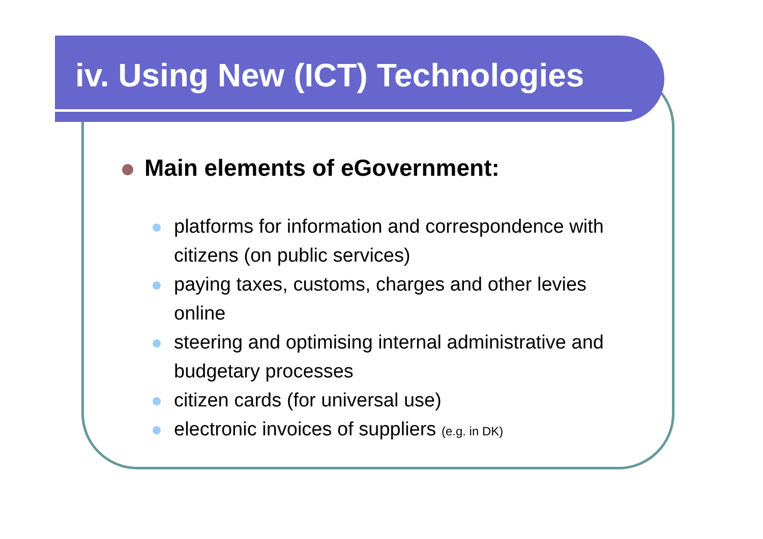iv. Using New (ICT) Technologies
Main elements of eGovernment:
platforms for information and correspondence with citizens (on public services)
paying taxes, customs, charges and other levies online
steering and optimising internal administrative and budgetary processes
citizen cards (for universal use)
electronic invoices of suppliers (e.g. in DK)